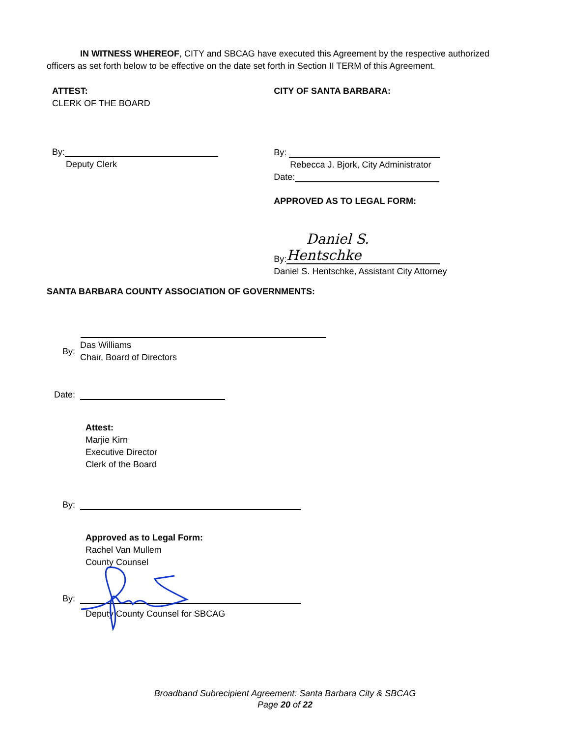IN WITNESS WHEREOF, CITY and SBCAG have executed this Agreement by the respective authorized officers as set forth below to be effective on the date set forth in Section II TERM of this Agreement.
ATTEST:
CLERK OF THE BOARD
By:
Deputy Clerk
CITY OF SANTA BARBARA:
By:
Rebecca J. Bjork, City Administrator
Date:
APPROVED AS TO LEGAL FORM:
By: Daniel S. Hentschke
Daniel S. Hentschke, Assistant City Attorney
SANTA BARBARA COUNTY ASSOCIATION OF GOVERNMENTS:
By:
Das Williams
Chair, Board of Directors
Date:
Attest:
Marjie Kirn
Executive Director
Clerk of the Board
By:
Approved as to Legal Form:
Rachel Van Mullem
County Counsel
By:
Deputy County Counsel for SBCAG
Broadband Subrecipient Agreement: Santa Barbara City & SBCAG
Page 20 of 22